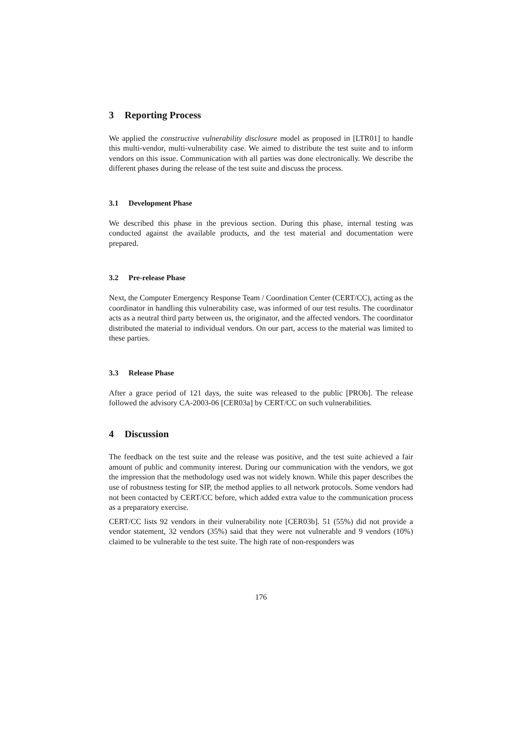3 Reporting Process
We applied the constructive vulnerability disclosure model as proposed in [LTR01] to handle this multi-vendor, multi-vulnerability case. We aimed to distribute the test suite and to inform vendors on this issue. Communication with all parties was done electronically. We describe the different phases during the release of the test suite and discuss the process.
3.1 Development Phase
We described this phase in the previous section. During this phase, internal testing was conducted against the available products, and the test material and documentation were prepared.
3.2 Pre-release Phase
Next, the Computer Emergency Response Team / Coordination Center (CERT/CC), acting as the coordinator in handling this vulnerability case, was informed of our test results. The coordinator acts as a neutral third party between us, the originator, and the affected vendors. The coordinator distributed the material to individual vendors. On our part, access to the material was limited to these parties.
3.3 Release Phase
After a grace period of 121 days, the suite was released to the public [PROb]. The release followed the advisory CA-2003-06 [CER03a] by CERT/CC on such vulnerabilities.
4 Discussion
The feedback on the test suite and the release was positive, and the test suite achieved a fair amount of public and community interest. During our communication with the vendors, we got the impression that the methodology used was not widely known. While this paper describes the use of robustness testing for SIP, the method applies to all network protocols. Some vendors had not been contacted by CERT/CC before, which added extra value to the communication process as a preparatory exercise.
CERT/CC lists 92 vendors in their vulnerability note [CER03b]. 51 (55%) did not provide a vendor statement, 32 vendors (35%) said that they were not vulnerable and 9 vendors (10%) claimed to be vulnerable to the test suite. The high rate of non-responders was
176